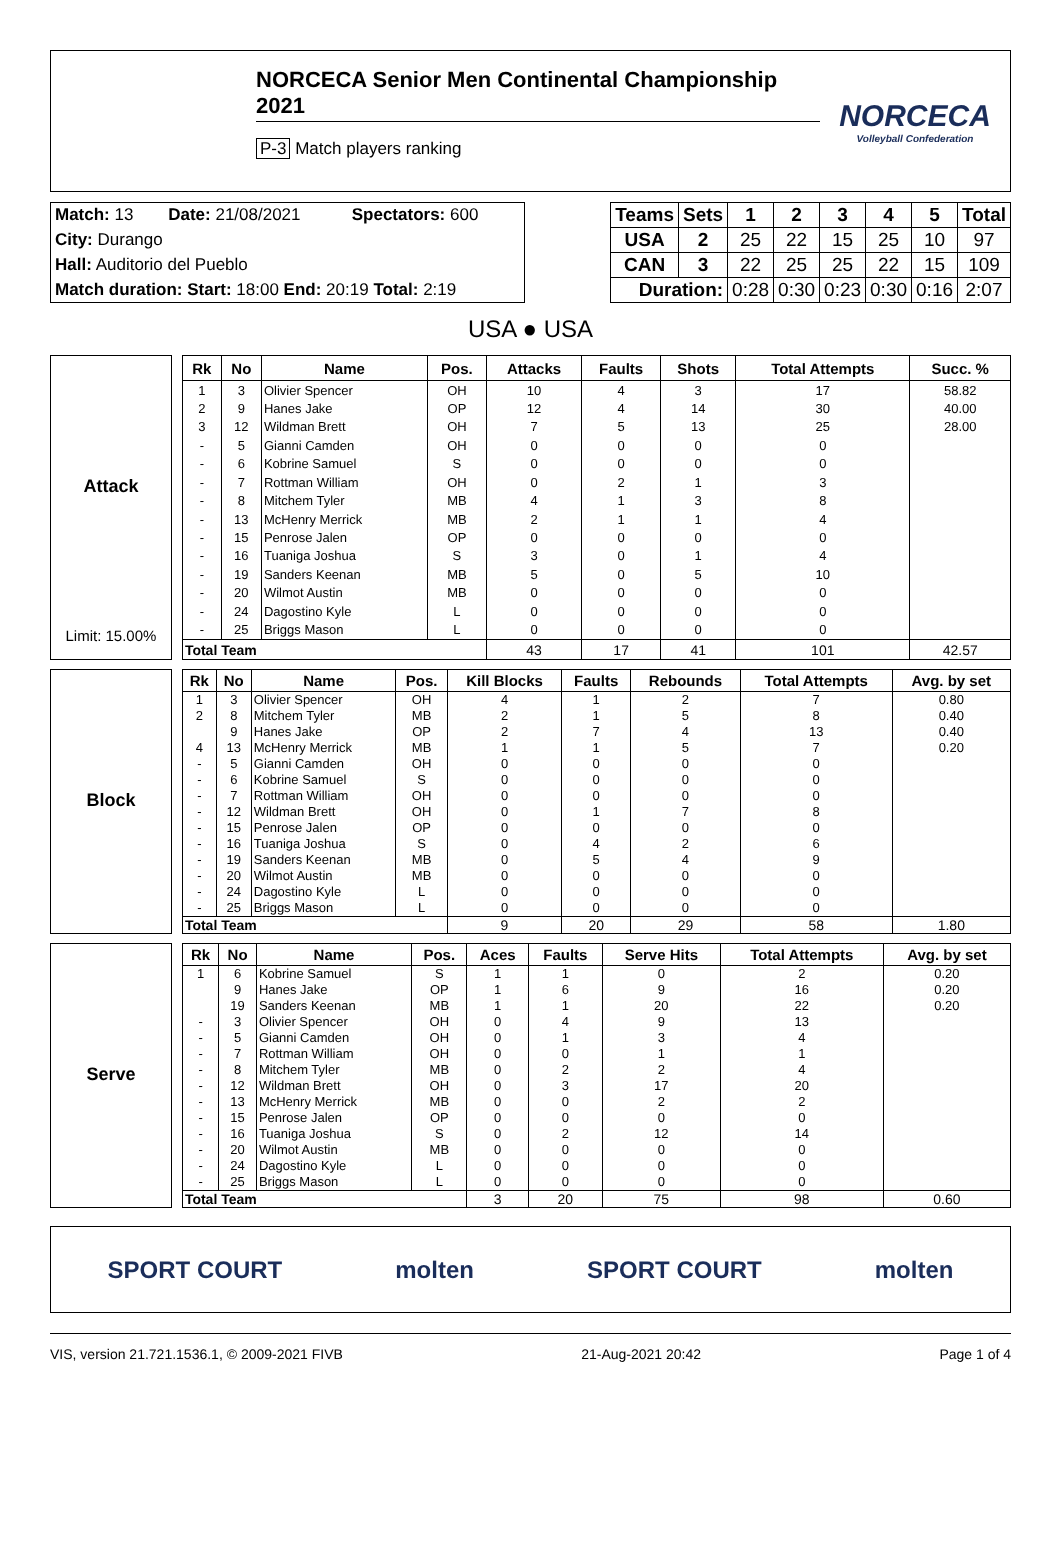NORCECA Senior Men Continental Championship 2021
P-3 Match players ranking
NORCECA
Volleyball Confederation
| Match: 13 | Date: 21/08/2021 | Spectators: 600 |
| City: Durango | | |
| Hall: Auditorio del Pueblo | | |
| Match duration: Start: 18:00 End: 20:19 Total: 2:19 | | |
| Teams | Sets | 1 | 2 | 3 | 4 | 5 | Total |
| --- | --- | --- | --- | --- | --- | --- | --- |
| USA | 2 | 25 | 22 | 15 | 25 | 10 | 97 |
| CAN | 3 | 22 | 25 | 25 | 22 | 15 | 109 |
| Duration: | | 0:28 | 0:30 | 0:23 | 0:30 | 0:16 | 2:07 |
USA ● USA
Attack
Limit: 15.00%
| Rk | No | Name | Pos. | Attacks | Faults | Shots | Total Attempts | Succ. % |
| --- | --- | --- | --- | --- | --- | --- | --- | --- |
| 1 | 3 | Olivier Spencer | OH | 10 | 4 | 3 | 17 | 58.82 |
| 2 | 9 | Hanes Jake | OP | 12 | 4 | 14 | 30 | 40.00 |
| 3 | 12 | Wildman Brett | OH | 7 | 5 | 13 | 25 | 28.00 |
| - | 5 | Gianni Camden | OH | 0 | 0 | 0 | 0 | |
| - | 6 | Kobrine Samuel | S | 0 | 0 | 0 | 0 | |
| - | 7 | Rottman William | OH | 0 | 2 | 1 | 3 | |
| - | 8 | Mitchem Tyler | MB | 4 | 1 | 3 | 8 | |
| - | 13 | McHenry Merrick | MB | 2 | 1 | 1 | 4 | |
| - | 15 | Penrose Jalen | OP | 0 | 0 | 0 | 0 | |
| - | 16 | Tuaniga Joshua | S | 3 | 0 | 1 | 4 | |
| - | 19 | Sanders Keenan | MB | 5 | 0 | 5 | 10 | |
| - | 20 | Wilmot Austin | MB | 0 | 0 | 0 | 0 | |
| - | 24 | Dagostino Kyle | L | 0 | 0 | 0 | 0 | |
| - | 25 | Briggs Mason | L | 0 | 0 | 0 | 0 | |
| Total Team | | | | 43 | 17 | 41 | 101 | 42.57 |
Block
| Rk | No | Name | Pos. | Kill Blocks | Faults | Rebounds | Total Attempts | Avg. by set |
| --- | --- | --- | --- | --- | --- | --- | --- | --- |
| 1 | 3 | Olivier Spencer | OH | 4 | 1 | 2 | 7 | 0.80 |
| 2 | 8 | Mitchem Tyler | MB | 2 | 1 | 5 | 8 | 0.40 |
| | 9 | Hanes Jake | OP | 2 | 7 | 4 | 13 | 0.40 |
| 4 | 13 | McHenry Merrick | MB | 1 | 1 | 5 | 7 | 0.20 |
| - | 5 | Gianni Camden | OH | 0 | 0 | 0 | 0 | |
| - | 6 | Kobrine Samuel | S | 0 | 0 | 0 | 0 | |
| - | 7 | Rottman William | OH | 0 | 0 | 0 | 0 | |
| - | 12 | Wildman Brett | OH | 0 | 1 | 7 | 8 | |
| - | 15 | Penrose Jalen | OP | 0 | 0 | 0 | 0 | |
| - | 16 | Tuaniga Joshua | S | 0 | 4 | 2 | 6 | |
| - | 19 | Sanders Keenan | MB | 0 | 5 | 4 | 9 | |
| - | 20 | Wilmot Austin | MB | 0 | 0 | 0 | 0 | |
| - | 24 | Dagostino Kyle | L | 0 | 0 | 0 | 0 | |
| - | 25 | Briggs Mason | L | 0 | 0 | 0 | 0 | |
| Total Team | | | | 9 | 20 | 29 | 58 | 1.80 |
Serve
| Rk | No | Name | Pos. | Aces | Faults | Serve Hits | Total Attempts | Avg. by set |
| --- | --- | --- | --- | --- | --- | --- | --- | --- |
| 1 | 6 | Kobrine Samuel | S | 1 | 1 | 0 | 2 | 0.20 |
| | 9 | Hanes Jake | OP | 1 | 6 | 9 | 16 | 0.20 |
| | 19 | Sanders Keenan | MB | 1 | 1 | 20 | 22 | 0.20 |
| - | 3 | Olivier Spencer | OH | 0 | 4 | 9 | 13 | |
| - | 5 | Gianni Camden | OH | 0 | 1 | 3 | 4 | |
| - | 7 | Rottman William | OH | 0 | 0 | 1 | 1 | |
| - | 8 | Mitchem Tyler | MB | 0 | 2 | 2 | 4 | |
| - | 12 | Wildman Brett | OH | 0 | 3 | 17 | 20 | |
| - | 13 | McHenry Merrick | MB | 0 | 0 | 2 | 2 | |
| - | 15 | Penrose Jalen | OP | 0 | 0 | 0 | 0 | |
| - | 16 | Tuaniga Joshua | S | 0 | 2 | 12 | 14 | |
| - | 20 | Wilmot Austin | MB | 0 | 0 | 0 | 0 | |
| - | 24 | Dagostino Kyle | L | 0 | 0 | 0 | 0 | |
| - | 25 | Briggs Mason | L | 0 | 0 | 0 | 0 | |
| Total Team | | | | 3 | 20 | 75 | 98 | 0.60 |
SPORT COURT molten SPORT COURT molten
VIS, version 21.721.1536.1, © 2009-2021 FIVB 21-Aug-2021 20:42 Page 1 of 4